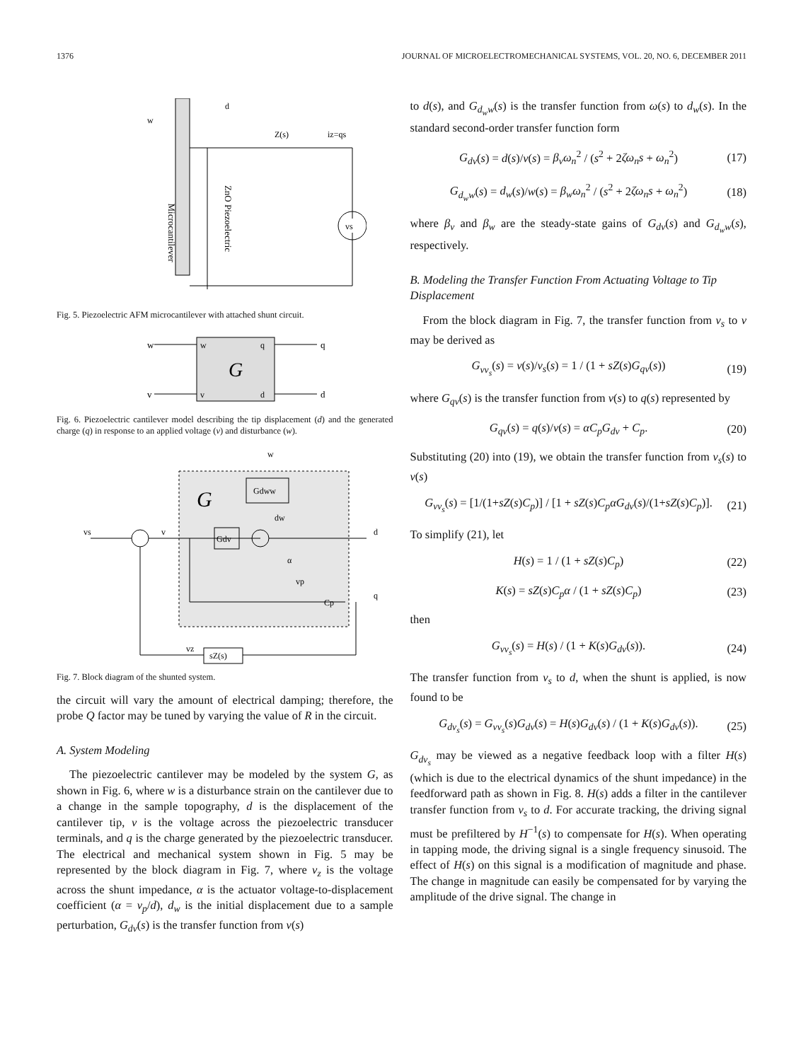1376 JOURNAL OF MICROELECTROMECHANICAL SYSTEMS, VOL. 20, NO. 6, DECEMBER 2011
Microcantilever
ZnO Piezoelectric
vs
Z(s)
iz=qs
d
w
Fig. 5. Piezoelectric AFM microcantilever with attached shunt circuit.
G
w
v
q
d
w
q
v
d
Fig. 6. Piezoelectric cantilever model describing the tip displacement (d) and the generated charge (q) in response to an applied voltage (v) and disturbance (w).
G
w
Gdww
vs
Gdv
v
d
q
dw
α
vp
Cp
sZ(s)
vz
Fig. 7. Block diagram of the shunted system.
the circuit will vary the amount of electrical damping; therefore, the probe Q factor may be tuned by varying the value of R in the circuit.
A. System Modeling
The piezoelectric cantilever may be modeled by the system G, as shown in Fig. 6, where w is a disturbance strain on the cantilever due to a change in the sample topography, d is the displacement of the cantilever tip, v is the voltage across the piezoelectric transducer terminals, and q is the charge generated by the piezoelectric transducer. The electrical and mechanical system shown in Fig. 5 may be represented by the block diagram in Fig. 7, where v<sub>z</sub> is the voltage across the shunt impedance, α is the actuator voltage-to-displacement coefficient (α = v<sub>p</sub>/d), d<sub>w</sub> is the initial displacement due to a sample perturbation, G<sub>dv</sub>(s) is the transfer function from v(s)
to d(s), and G<sub>d<sub>w</sub>w</sub>(s) is the transfer function from ω(s) to d<sub>w</sub>(s). In the standard second-order transfer function form
G<sub>dv</sub>(s) = d(s)/v(s) = β<sub>v</sub>ω<sub>n</sub><sup>2</sup> / (s<sup>2</sup> + 2ζω<sub>n</sub>s + ω<sub>n</sub><sup>2</sup>) (17)
G<sub>d<sub>w</sub>w</sub>(s) = d<sub>w</sub>(s)/w(s) = β<sub>w</sub>ω<sub>n</sub><sup>2</sup> / (s<sup>2</sup> + 2ζω<sub>n</sub>s + ω<sub>n</sub><sup>2</sup>) (18)
where β<sub>v</sub> and β<sub>w</sub> are the steady-state gains of G<sub>dv</sub>(s) and G<sub>d<sub>w</sub>w</sub>(s), respectively.
B. Modeling the Transfer Function From Actuating Voltage to Tip Displacement
From the block diagram in Fig. 7, the transfer function from v<sub>s</sub> to v may be derived as
G<sub>vv<sub>s</sub></sub>(s) = v(s)/v<sub>s</sub>(s) = 1 / (1 + sZ(s)G<sub>qv</sub>(s)) (19)
where G<sub>qv</sub>(s) is the transfer function from v(s) to q(s) represented by
G<sub>qv</sub>(s) = q(s)/v(s) = αC<sub>p</sub>G<sub>dv</sub> + C<sub>p</sub>. (20)
Substituting (20) into (19), we obtain the transfer function from v<sub>s</sub>(s) to v(s)
G<sub>vv<sub>s</sub></sub>(s) = [1/(1+sZ(s)C<sub>p</sub>)] / [1 + sZ(s)C<sub>p</sub>αG<sub>dv</sub>(s)/(1+sZ(s)C<sub>p</sub>)]. (21)
To simplify (21), let
H(s) = 1 / (1 + sZ(s)C<sub>p</sub>) (22)
K(s) = sZ(s)C<sub>p</sub>α / (1 + sZ(s)C<sub>p</sub>) (23)
then
G<sub>vv<sub>s</sub></sub>(s) = H(s) / (1 + K(s)G<sub>dv</sub>(s)). (24)
The transfer function from v<sub>s</sub> to d, when the shunt is applied, is now found to be
G<sub>dv<sub>s</sub></sub>(s) = G<sub>vv<sub>s</sub></sub>(s)G<sub>dv</sub>(s) = H(s)G<sub>dv</sub>(s) / (1 + K(s)G<sub>dv</sub>(s)). (25)
G<sub>dv<sub>s</sub></sub> may be viewed as a negative feedback loop with a filter H(s) (which is due to the electrical dynamics of the shunt impedance) in the feedforward path as shown in Fig. 8. H(s) adds a filter in the cantilever transfer function from v<sub>s</sub> to d. For accurate tracking, the driving signal must be prefiltered by H<sup>−1</sup>(s) to compensate for H(s). When operating in tapping mode, the driving signal is a single frequency sinusoid. The effect of H(s) on this signal is a modification of magnitude and phase. The change in magnitude can easily be compensated for by varying the amplitude of the drive signal. The change in